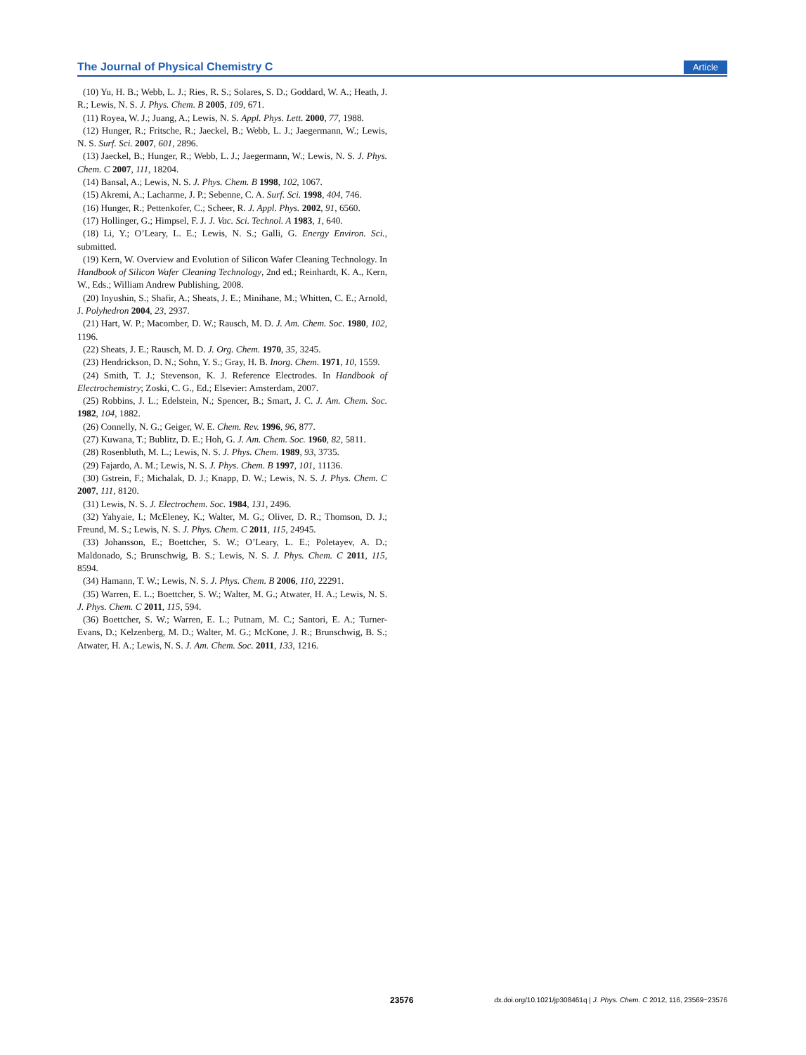The Journal of Physical Chemistry C Article
(10) Yu, H. B.; Webb, L. J.; Ries, R. S.; Solares, S. D.; Goddard, W. A.; Heath, J. R.; Lewis, N. S. J. Phys. Chem. B 2005, 109, 671.
(11) Royea, W. J.; Juang, A.; Lewis, N. S. Appl. Phys. Lett. 2000, 77, 1988.
(12) Hunger, R.; Fritsche, R.; Jaeckel, B.; Webb, L. J.; Jaegermann, W.; Lewis, N. S. Surf. Sci. 2007, 601, 2896.
(13) Jaeckel, B.; Hunger, R.; Webb, L. J.; Jaegermann, W.; Lewis, N. S. J. Phys. Chem. C 2007, 111, 18204.
(14) Bansal, A.; Lewis, N. S. J. Phys. Chem. B 1998, 102, 1067.
(15) Akremi, A.; Lacharme, J. P.; Sebenne, C. A. Surf. Sci. 1998, 404, 746.
(16) Hunger, R.; Pettenkofer, C.; Scheer, R. J. Appl. Phys. 2002, 91, 6560.
(17) Hollinger, G.; Himpsel, F. J. J. Vac. Sci. Technol. A 1983, 1, 640.
(18) Li, Y.; O’Leary, L. E.; Lewis, N. S.; Galli, G. Energy Environ. Sci., submitted.
(19) Kern, W. Overview and Evolution of Silicon Wafer Cleaning Technology. In Handbook of Silicon Wafer Cleaning Technology, 2nd ed.; Reinhardt, K. A., Kern, W., Eds.; William Andrew Publishing, 2008.
(20) Inyushin, S.; Shafir, A.; Sheats, J. E.; Minihane, M.; Whitten, C. E.; Arnold, J. Polyhedron 2004, 23, 2937.
(21) Hart, W. P.; Macomber, D. W.; Rausch, M. D. J. Am. Chem. Soc. 1980, 102, 1196.
(22) Sheats, J. E.; Rausch, M. D. J. Org. Chem. 1970, 35, 3245.
(23) Hendrickson, D. N.; Sohn, Y. S.; Gray, H. B. Inorg. Chem. 1971, 10, 1559.
(24) Smith, T. J.; Stevenson, K. J. Reference Electrodes. In Handbook of Electrochemistry; Zoski, C. G., Ed.; Elsevier: Amsterdam, 2007.
(25) Robbins, J. L.; Edelstein, N.; Spencer, B.; Smart, J. C. J. Am. Chem. Soc. 1982, 104, 1882.
(26) Connelly, N. G.; Geiger, W. E. Chem. Rev. 1996, 96, 877.
(27) Kuwana, T.; Bublitz, D. E.; Hoh, G. J. Am. Chem. Soc. 1960, 82, 5811.
(28) Rosenbluth, M. L.; Lewis, N. S. J. Phys. Chem. 1989, 93, 3735.
(29) Fajardo, A. M.; Lewis, N. S. J. Phys. Chem. B 1997, 101, 11136.
(30) Gstrein, F.; Michalak, D. J.; Knapp, D. W.; Lewis, N. S. J. Phys. Chem. C 2007, 111, 8120.
(31) Lewis, N. S. J. Electrochem. Soc. 1984, 131, 2496.
(32) Yahyaie, I.; McEleney, K.; Walter, M. G.; Oliver, D. R.; Thomson, D. J.; Freund, M. S.; Lewis, N. S. J. Phys. Chem. C 2011, 115, 24945.
(33) Johansson, E.; Boettcher, S. W.; O’Leary, L. E.; Poletayev, A. D.; Maldonado, S.; Brunschwig, B. S.; Lewis, N. S. J. Phys. Chem. C 2011, 115, 8594.
(34) Hamann, T. W.; Lewis, N. S. J. Phys. Chem. B 2006, 110, 22291.
(35) Warren, E. L.; Boettcher, S. W.; Walter, M. G.; Atwater, H. A.; Lewis, N. S. J. Phys. Chem. C 2011, 115, 594.
(36) Boettcher, S. W.; Warren, E. L.; Putnam, M. C.; Santori, E. A.; Turner-Evans, D.; Kelzenberg, M. D.; Walter, M. G.; McKone, J. R.; Brunschwig, B. S.; Atwater, H. A.; Lewis, N. S. J. Am. Chem. Soc. 2011, 133, 1216.
23576 dx.doi.org/10.1021/jp308461q | J. Phys. Chem. C 2012, 116, 23569−23576